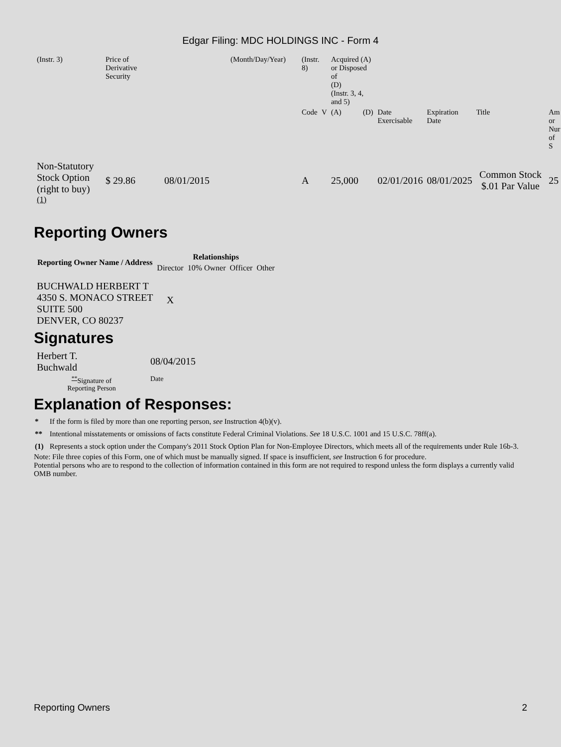Edgar Filing: MDC HOLDINGS INC - Form 4
| (Instr. 3) | Price of Derivative Security | | (Month/Day/Year) | (Instr. 8) | | Acquired (A) or Disposed of (D) (Instr. 3, 4, and 5) | | | | | |
| | | | | Code | V | (A) | (D) | Date Exercisable | Expiration Date | Title | Am or Nur of S |
| Non-Statutory Stock Option (right to buy) <sup>(1)</sup> | $ 29.86 | 08/01/2015 | | A | | 25,000 | | 02/01/2016 | 08/01/2025 | Common Stock $.01 Par Value | 25 |
Reporting Owners
| Reporting Owner Name / Address | Relationships | | | |
| --- | --- | --- | --- | --- |
| | Director | 10% Owner | Officer | Other |
| BUCHWALD HERBERT T 4350 S. MONACO STREET SUITE 500 DENVER, CO 80237 | X | | | |
Signatures
| Herbert T. Buchwald | 08/04/2015 |
| <sup>**</sup> Signature of Reporting Person | Date |
Explanation of Responses:
| * | If the form is filed by more than one reporting person, see Instruction 4(b)(v). |
| ** | Intentional misstatements or omissions of facts constitute Federal Criminal Violations. See 18 U.S.C. 1001 and 15 U.S.C. 78ff(a). |
| (1) | Represents a stock option under the Company's 2011 Stock Option Plan for Non-Employee Directors, which meets all of the requirements under Rule 16b-3. |
Note: File three copies of this Form, one of which must be manually signed. If space is insufficient, see Instruction 6 for procedure.
Potential persons who are to respond to the collection of information contained in this form are not required to respond unless the form displays a currently valid OMB number.
Reporting Owners 2